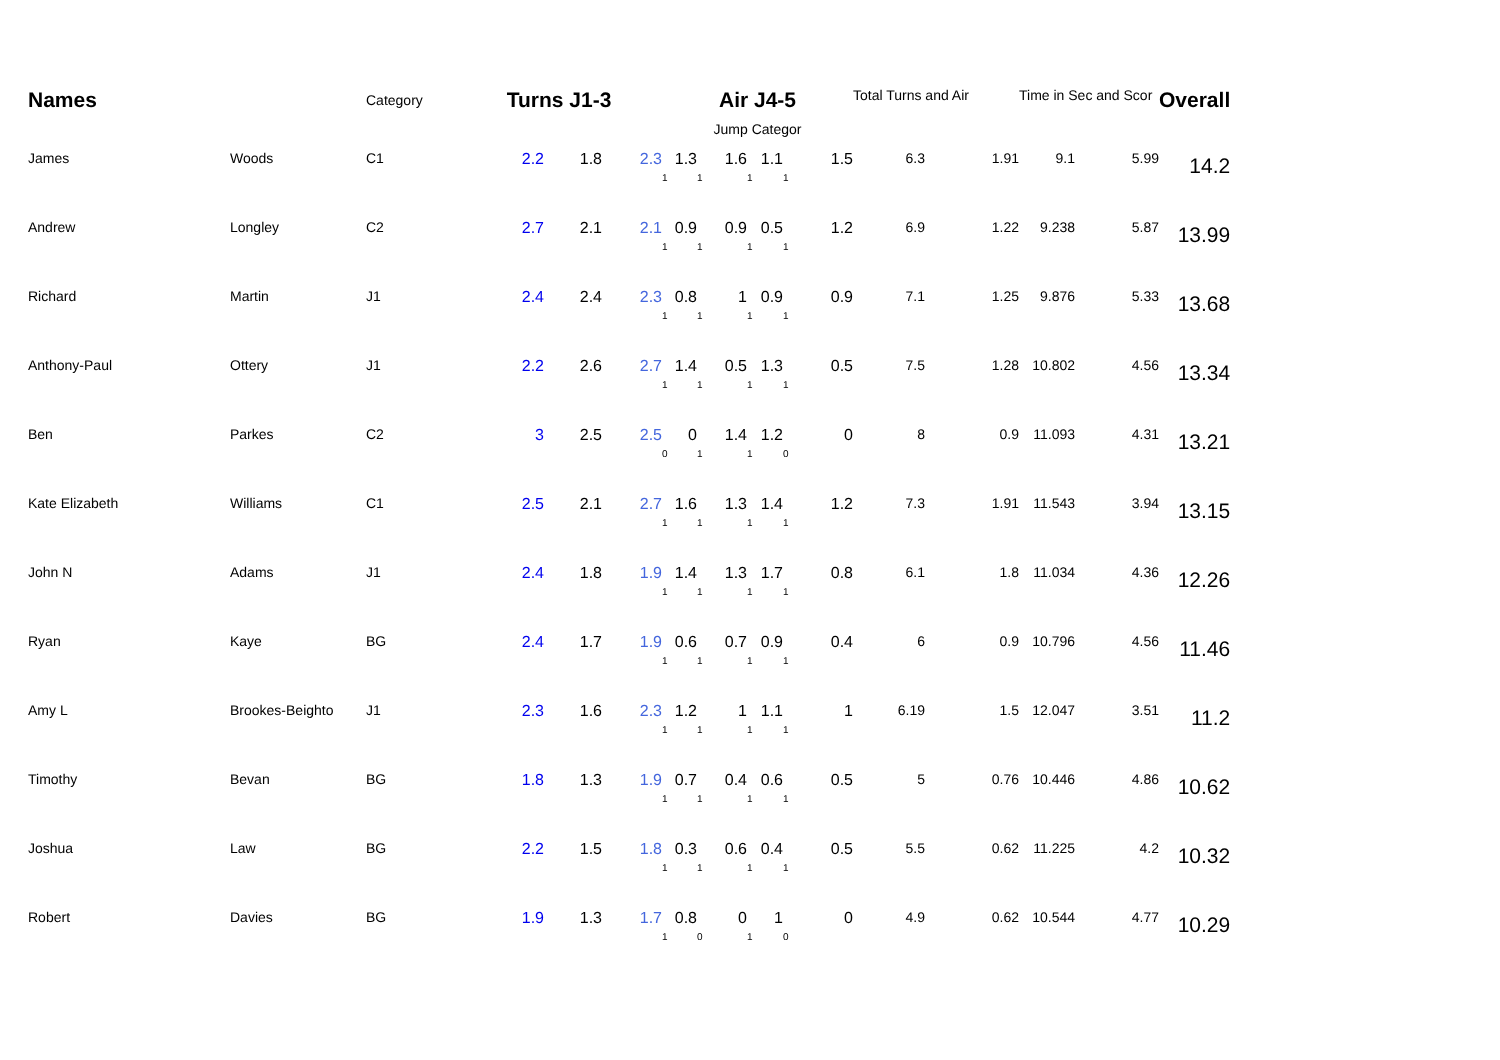| Names | | Category | Turns J1-3 | | | | Air J4-5 Jump Categor | | | | Total Turns and Air | | Time in Sec and Scor | | Overall |
| --- | --- | --- | --- | --- | --- | --- | --- | --- | --- | --- | --- | --- | --- | --- | --- |
| James | Woods | C1 | | 2.2 | 1.8 | 2.3 | 1.3 1 | 1.6 1 | 1.1 1 | 1.5 1 | 6.3 | 1.91 | 9.1 | 5.99 | 14.2 |
| Andrew | Longley | C2 | | 2.7 | 2.1 | 2.1 | 0.9 1 | 0.9 1 | 0.5 1 | 1.2 1 | 6.9 | 1.22 | 9.238 | 5.87 | 13.99 |
| Richard | Martin | J1 | | 2.4 | 2.4 | 2.3 | 0.8 1 | 1 1 | 0.9 1 | 0.9 1 | 7.1 | 1.25 | 9.876 | 5.33 | 13.68 |
| Anthony-Paul | Ottery | J1 | | 2.2 | 2.6 | 2.7 | 1.4 1 | 0.5 1 | 1.3 1 | 0.5 1 | 7.5 | 1.28 | 10.802 | 4.56 | 13.34 |
| Ben | Parkes | C2 | | 3 | 2.5 | 2.5 | 0 0 | 1.4 1 | 1.2 1 | 0 0 | 8 | 0.9 | 11.093 | 4.31 | 13.21 |
| Kate Elizabeth | Williams | C1 | | 2.5 | 2.1 | 2.7 | 1.6 1 | 1.3 1 | 1.4 1 | 1.2 1 | 7.3 | 1.91 | 11.543 | 3.94 | 13.15 |
| John N | Adams | J1 | | 2.4 | 1.8 | 1.9 | 1.4 1 | 1.3 1 | 1.7 1 | 0.8 1 | 6.1 | 1.8 | 11.034 | 4.36 | 12.26 |
| Ryan | Kaye | BG | | 2.4 | 1.7 | 1.9 | 0.6 1 | 0.7 1 | 0.9 1 | 0.4 1 | 6 | 0.9 | 10.796 | 4.56 | 11.46 |
| Amy L | Brookes-Beighto | J1 | | 2.3 | 1.6 | 2.3 | 1.2 1 | 1 1 | 1.1 1 | 1 1 | 6.19 | 1.5 | 12.047 | 3.51 | 11.2 |
| Timothy | Bevan | BG | | 1.8 | 1.3 | 1.9 | 0.7 1 | 0.4 1 | 0.6 1 | 0.5 1 | 5 | 0.76 | 10.446 | 4.86 | 10.62 |
| Joshua | Law | BG | | 2.2 | 1.5 | 1.8 | 0.3 1 | 0.6 1 | 0.4 1 | 0.5 1 | 5.5 | 0.62 | 11.225 | 4.2 | 10.32 |
| Robert | Davies | BG | | 1.9 | 1.3 | 1.7 | 0.8 1 | 0 0 | 1 1 | 0 0 | 4.9 | 0.62 | 10.544 | 4.77 | 10.29 |